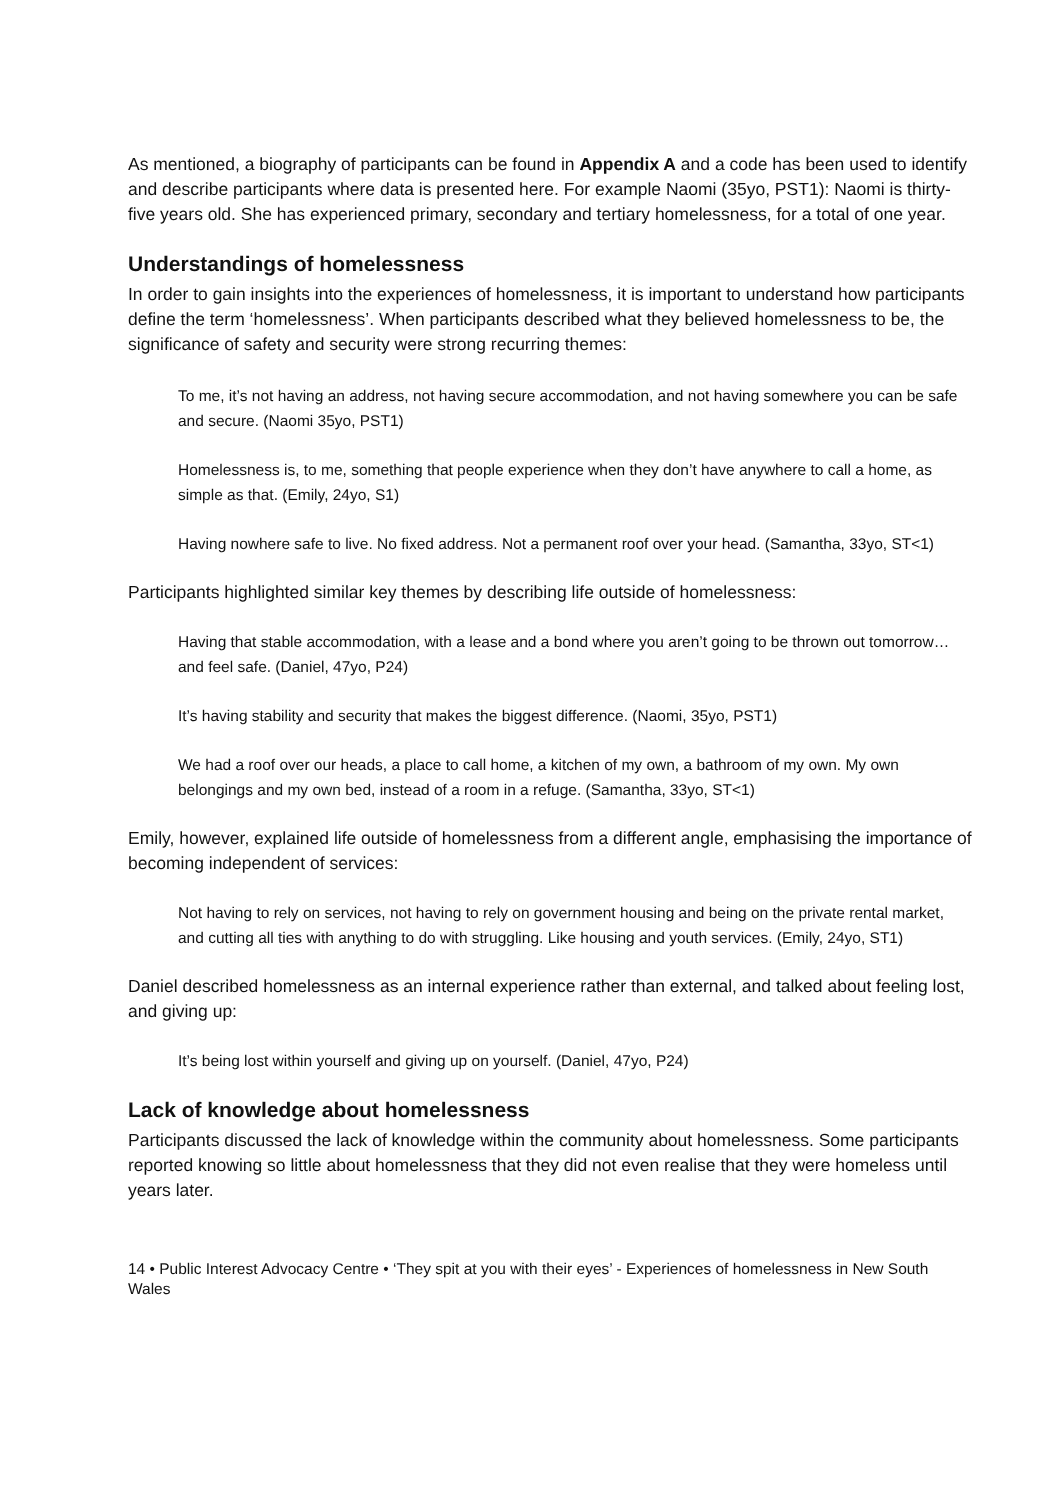As mentioned, a biography of participants can be found in Appendix A and a code has been used to identify and describe participants where data is presented here. For example Naomi (35yo, PST1): Naomi is thirty-five years old. She has experienced primary, secondary and tertiary homelessness, for a total of one year.
Understandings of homelessness
In order to gain insights into the experiences of homelessness, it is important to understand how participants define the term ‘homelessness’. When participants described what they believed homelessness to be, the significance of safety and security were strong recurring themes:
To me, it’s not having an address, not having secure accommodation, and not having somewhere you can be safe and secure. (Naomi 35yo, PST1)
Homelessness is, to me, something that people experience when they don’t have anywhere to call a home, as simple as that. (Emily, 24yo, S1)
Having nowhere safe to live. No fixed address. Not a permanent roof over your head. (Samantha, 33yo, ST<1)
Participants highlighted similar key themes by describing life outside of homelessness:
Having that stable accommodation, with a lease and a bond where you aren’t going to be thrown out tomorrow… and feel safe. (Daniel, 47yo, P24)
It’s having stability and security that makes the biggest difference. (Naomi, 35yo, PST1)
We had a roof over our heads, a place to call home, a kitchen of my own, a bathroom of my own. My own belongings and my own bed, instead of a room in a refuge. (Samantha, 33yo, ST<1)
Emily, however, explained life outside of homelessness from a different angle, emphasising the importance of becoming independent of services:
Not having to rely on services, not having to rely on government housing and being on the private rental market, and cutting all ties with anything to do with struggling. Like housing and youth services. (Emily, 24yo, ST1)
Daniel described homelessness as an internal experience rather than external, and talked about feeling lost, and giving up:
It’s being lost within yourself and giving up on yourself. (Daniel, 47yo, P24)
Lack of knowledge about homelessness
Participants discussed the lack of knowledge within the community about homelessness. Some participants reported knowing so little about homelessness that they did not even realise that they were homeless until years later.
14 • Public Interest Advocacy Centre • ‘They spit at you with their eyes’ - Experiences of homelessness in New South Wales